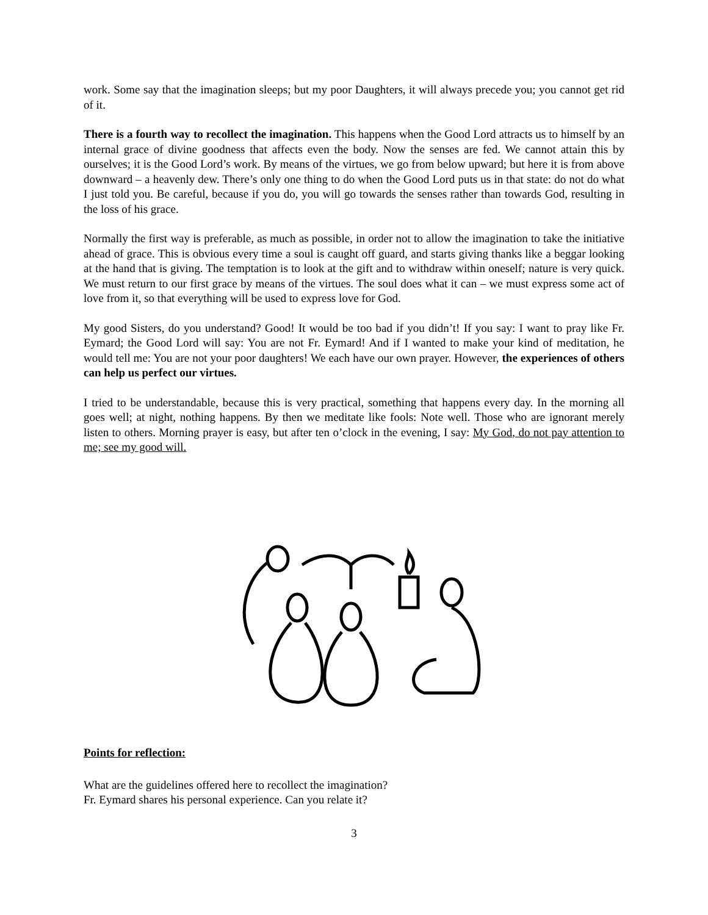work. Some say that the imagination sleeps; but my poor Daughters, it will always precede you; you cannot get rid of it.
There is a fourth way to recollect the imagination. This happens when the Good Lord attracts us to himself by an internal grace of divine goodness that affects even the body. Now the senses are fed. We cannot attain this by ourselves; it is the Good Lord’s work. By means of the virtues, we go from below upward; but here it is from above downward – a heavenly dew. There’s only one thing to do when the Good Lord puts us in that state: do not do what I just told you. Be careful, because if you do, you will go towards the senses rather than towards God, resulting in the loss of his grace.
Normally the first way is preferable, as much as possible, in order not to allow the imagination to take the initiative ahead of grace. This is obvious every time a soul is caught off guard, and starts giving thanks like a beggar looking at the hand that is giving. The temptation is to look at the gift and to withdraw within oneself; nature is very quick. We must return to our first grace by means of the virtues. The soul does what it can – we must express some act of love from it, so that everything will be used to express love for God.
My good Sisters, do you understand? Good! It would be too bad if you didn’t! If you say: I want to pray like Fr. Eymard; the Good Lord will say: You are not Fr. Eymard! And if I wanted to make your kind of meditation, he would tell me: You are not your poor daughters! We each have our own prayer. However, the experiences of others can help us perfect our virtues.
I tried to be understandable, because this is very practical, something that happens every day. In the morning all goes well; at night, nothing happens. By then we meditate like fools: Note well. Those who are ignorant merely listen to others. Morning prayer is easy, but after ten o’clock in the evening, I say: My God, do not pay attention to me; see my good will.
Points for reflection:
What are the guidelines offered here to recollect the imagination?
Fr. Eymard shares his personal experience. Can you relate it?
3